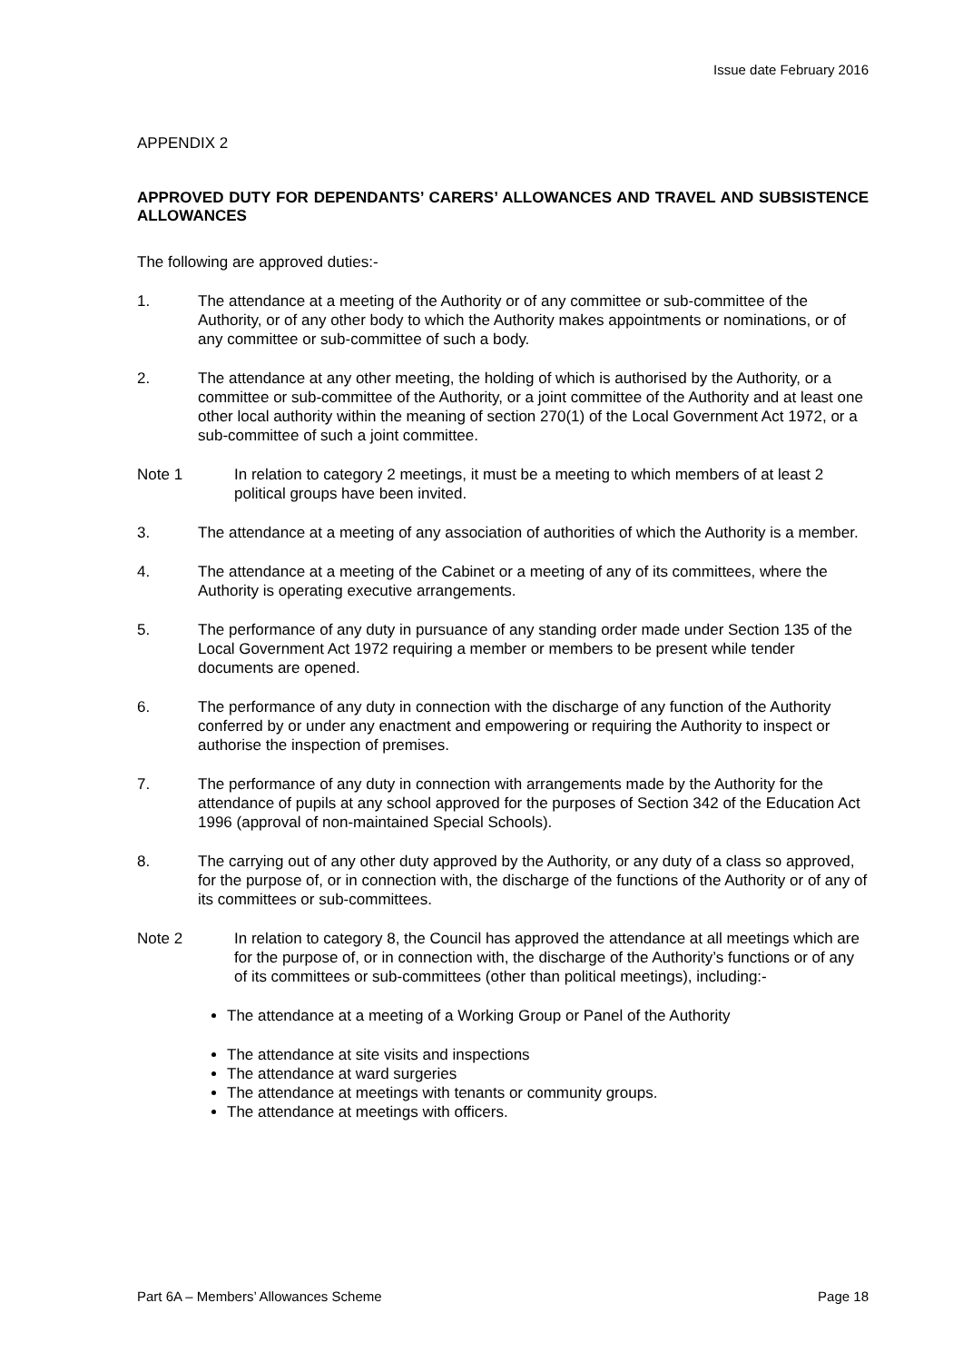Issue date February 2016
APPENDIX 2
APPROVED DUTY FOR DEPENDANTS’ CARERS’ ALLOWANCES AND TRAVEL AND SUBSISTENCE ALLOWANCES
The following are approved duties:-
1. The attendance at a meeting of the Authority or of any committee or sub-committee of the Authority, or of any other body to which the Authority makes appointments or nominations, or of any committee or sub-committee of such a body.
2. The attendance at any other meeting, the holding of which is authorised by the Authority, or a committee or sub-committee of the Authority, or a joint committee of the Authority and at least one other local authority within the meaning of section 270(1) of the Local Government Act 1972, or a sub-committee of such a joint committee.
Note 1 In relation to category 2 meetings, it must be a meeting to which members of at least 2 political groups have been invited.
3. The attendance at a meeting of any association of authorities of which the Authority is a member.
4. The attendance at a meeting of the Cabinet or a meeting of any of its committees, where the Authority is operating executive arrangements.
5. The performance of any duty in pursuance of any standing order made under Section 135 of the Local Government Act 1972 requiring a member or members to be present while tender documents are opened.
6. The performance of any duty in connection with the discharge of any function of the Authority conferred by or under any enactment and empowering or requiring the Authority to inspect or authorise the inspection of premises.
7. The performance of any duty in connection with arrangements made by the Authority for the attendance of pupils at any school approved for the purposes of Section 342 of the Education Act 1996 (approval of non-maintained Special Schools).
8. The carrying out of any other duty approved by the Authority, or any duty of a class so approved, for the purpose of, or in connection with, the discharge of the functions of the Authority or of any of its committees or sub-committees.
Note 2 In relation to category 8, the Council has approved the attendance at all meetings which are for the purpose of, or in connection with, the discharge of the Authority’s functions or of any of its committees or sub-committees (other than political meetings), including:-
The attendance at a meeting of a Working Group or Panel of the Authority
The attendance at site visits and inspections
The attendance at ward surgeries
The attendance at meetings with tenants or community groups.
The attendance at meetings with officers.
Part 6A – Members’ Allowances Scheme Page 18